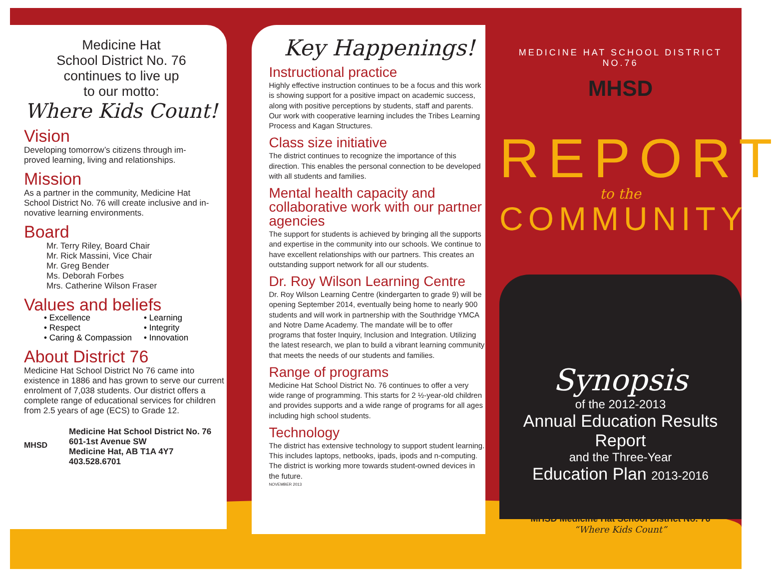Medicine Hat
School District No. 76
continues to live up
to our motto:
Where Kids Count!
Vision
Developing tomorrow’s citizens through im-
proved learning, living and relationships.
Mission
As a partner in the community, Medicine Hat
School District No. 76 will create inclusive and in-
novative learning environments.
Board
Mr. Terry Riley, Board Chair
Mr. Rick Massini, Vice Chair
Mr. Greg Bender
Ms. Deborah Forbes
Mrs. Catherine Wilson Fraser
Values and beliefs
• Excellence • Learning • Respect • Integrity • Caring & Compassion • Innovation
About District 76
Medicine Hat School District No 76 came into existence in 1886 and has grown to serve our current enrolment of 7,038 students. Our district offers a complete range of educational services for children from 2.5 years of age (ECS) to Grade 12.
MHSD
Medicine Hat School District No. 76
601-1st Avenue SW
Medicine Hat, AB T1A 4Y7
403.528.6701
Key Happenings!
Instructional practice
Highly effective instruction continues to be a focus and this work is showing support for a positive impact on academic success, along with positive perceptions by students, staff and parents. Our work with cooperative learning includes the Tribes Learning Process and Kagan Structures.
Class size initiative
The district continues to recognize the importance of this direction. This enables the personal connection to be developed with all students and families.
Mental health capacity and collaborative work with our partner agencies
The support for students is achieved by bringing all the supports and expertise in the community into our schools. We continue to have excellent relationships with our partners. This creates an outstanding support network for all our students.
Dr. Roy Wilson Learning Centre
Dr. Roy Wilson Learning Centre (kindergarten to grade 9) will be opening September 2014, eventually being home to nearly 900 students and will work in partnership with the Southridge YMCA and Notre Dame Academy. The mandate will be to offer programs that foster Inquiry, Inclusion and Integration. Utilizing the latest research, we plan to build a vibrant learning community that meets the needs of our students and families.
Range of programs
Medicine Hat School District No. 76 continues to offer a very wide range of programming. This starts for 2 ½-year-old children and provides supports and a wide range of programs for all ages including high school students.
Technology
The district has extensive technology to support student learning. This includes laptops, netbooks, ipads, ipods and n-computing. The district is working more towards student-owned devices in the future.
NOVEMBER 2013
MEDICINE HAT SCHOOL DISTRICT NO.76
MHSD
REPORT
to the
COMMUNITY
Synopsis
of the 2012-2013
Annual Education Results Report
and the Three-Year
Education Plan 2013-2016
MHSD Medicine Hat School District No. 76
“Where Kids Count”